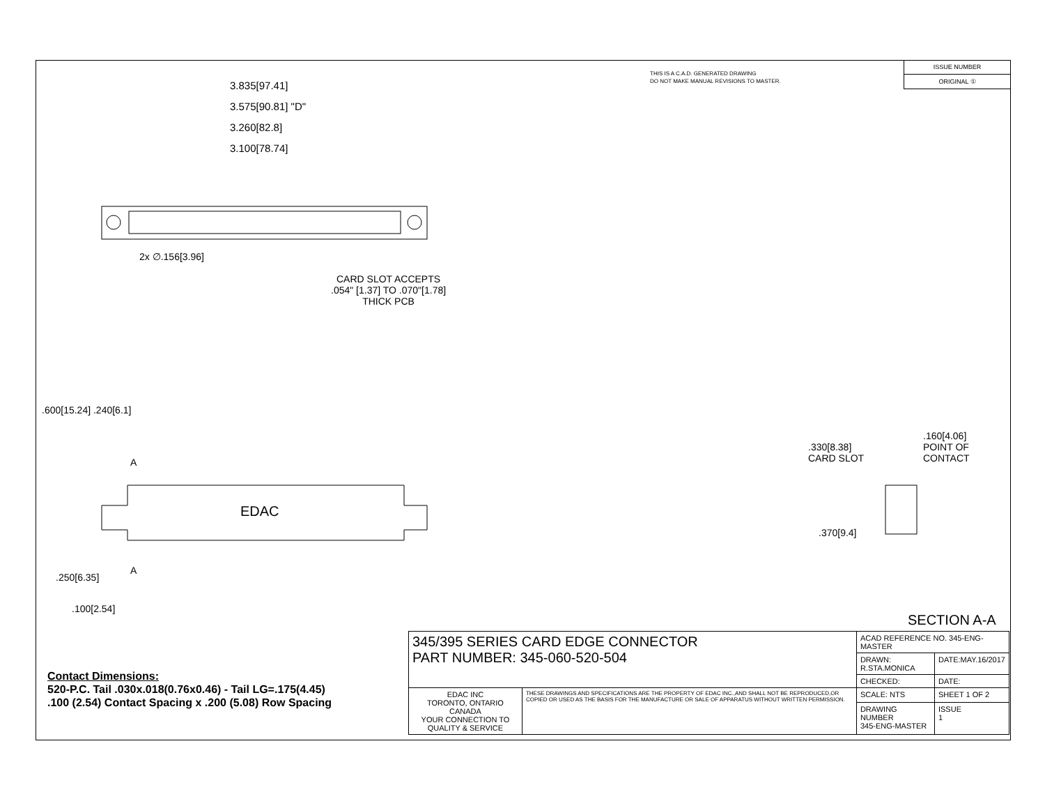THIS IS A C.A.D. GENERATED DRAWING
DO NOT MAKE MANUAL REVISIONS TO MASTER.
ISSUE NUMBER
ORIGINAL ①
3.835[97.41]
3.575[90.81] "D"
3.260[82.8]
3.100[78.74]
2x ∅.156[3.96]
CARD SLOT ACCEPTS
.054" [1.37] TO .070"[1.78]
THICK PCB
.600[15.24] .240[6.1]
A
EDAC
A
.250[6.35]
.100[2.54]
.330[8.38]
CARD SLOT
.160[4.06]
POINT OF
CONTACT
.370[9.4]
SECTION A-A
Contact Dimensions:
520-P.C. Tail .030x.018(0.76x0.46) - Tail LG=.175(4.45)
.100 (2.54) Contact Spacing x .200 (5.08) Row Spacing
| 345/395 SERIES CARD EDGE CONNECTOR PART NUMBER: 345-060-520-504 | | ACAD REFERENCE NO. 345-ENG-MASTER | | |
| | | DRAWN: R.STA.MONICA | DATE:MAY.16/2017 | |
| | | CHECKED: | DATE: | |
| EDAC INC TORONTO, ONTARIO CANADA YOUR CONNECTION TO QUALITY & SERVICE | THESE DRAWINGS AND SPECIFICATIONS ARE THE PROPERTY OF EDAC INC.,AND SHALL NOT BE REPRODUCED,OR COPIED OR USED AS THE BASIS FOR THE MANUFACTURE OR SALE OF APPARATUS WITHOUT WRITTEN PERMISSION. | SCALE: NTS | SHEET 1 OF 2 | |
| | | DRAWING NUMBER 345-ENG-MASTER | | ISSUE 1 |